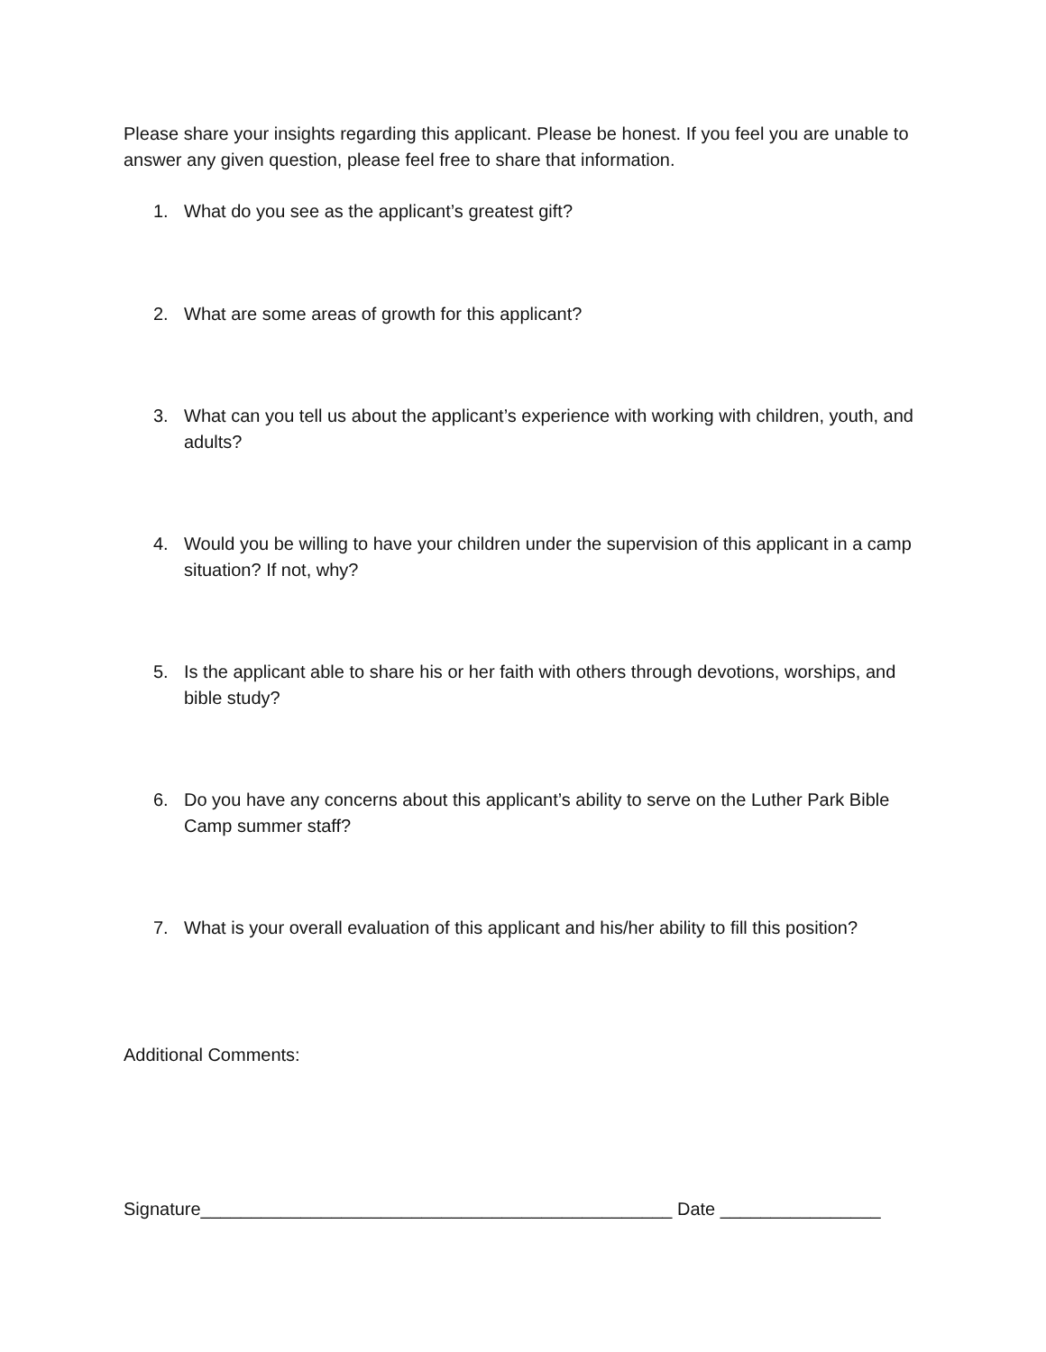Please share your insights regarding this applicant. Please be honest. If you feel you are unable to answer any given question, please feel free to share that information.
1. What do you see as the applicant’s greatest gift?
2. What are some areas of growth for this applicant?
3. What can you tell us about the applicant’s experience with working with children, youth, and adults?
4. Would you be willing to have your children under the supervision of this applicant in a camp situation? If not, why?
5. Is the applicant able to share his or her faith with others through devotions, worships, and bible study?
6. Do you have any concerns about this applicant’s ability to serve on the Luther Park Bible Camp summer staff?
7. What is your overall evaluation of this applicant and his/her ability to fill this position?
Additional Comments:
Signature_______________________________________________ Date ________________